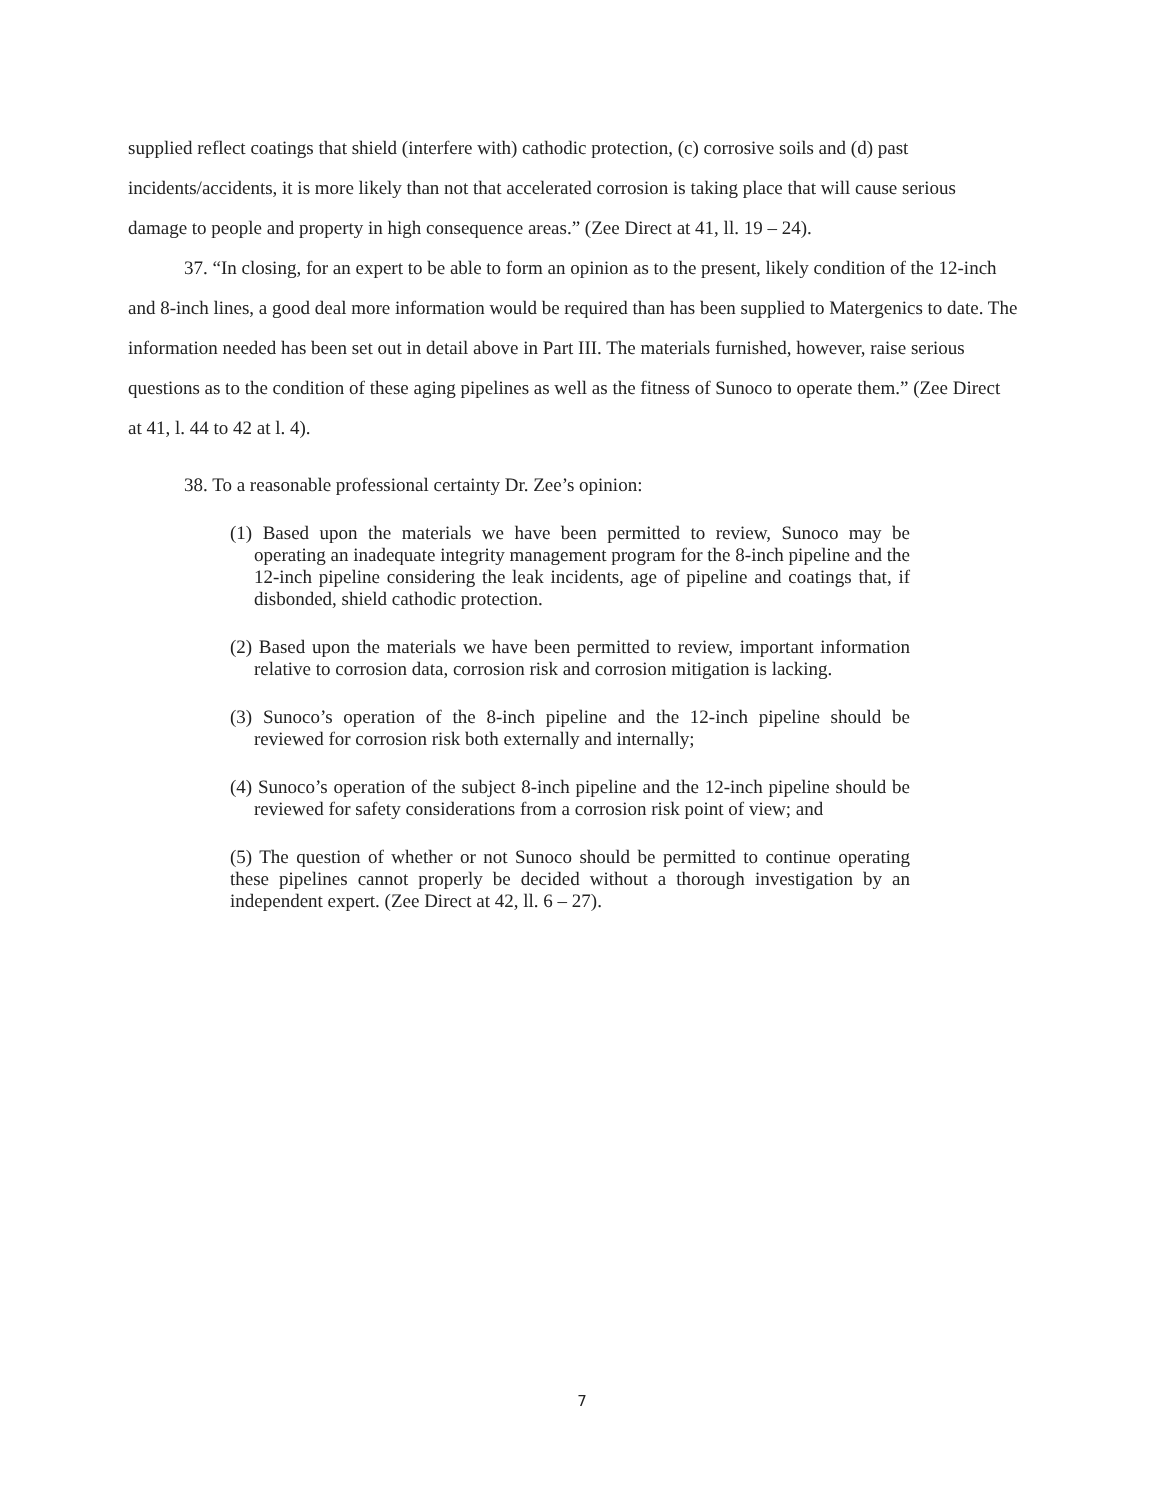supplied reflect coatings that shield (interfere with) cathodic protection, (c) corrosive soils and (d) past incidents/accidents, it is more likely than not that accelerated corrosion is taking place that will cause serious damage to people and property in high consequence areas.” (Zee Direct at 41, ll. 19 – 24).
37. “In closing, for an expert to be able to form an opinion as to the present, likely condition of the 12-inch and 8-inch lines, a good deal more information would be required than has been supplied to Matergenics to date. The information needed has been set out in detail above in Part III. The materials furnished, however, raise serious questions as to the condition of these aging pipelines as well as the fitness of Sunoco to operate them.” (Zee Direct at 41, l. 44 to 42 at l. 4).
38. To a reasonable professional certainty Dr. Zee’s opinion:
(1) Based upon the materials we have been permitted to review, Sunoco may be operating an inadequate integrity management program for the 8-inch pipeline and the 12-inch pipeline considering the leak incidents, age of pipeline and coatings that, if disbonded, shield cathodic protection.
(2) Based upon the materials we have been permitted to review, important information relative to corrosion data, corrosion risk and corrosion mitigation is lacking.
(3) Sunoco’s operation of the 8-inch pipeline and the 12-inch pipeline should be reviewed for corrosion risk both externally and internally;
(4) Sunoco’s operation of the subject 8-inch pipeline and the 12-inch pipeline should be reviewed for safety considerations from a corrosion risk point of view; and
(5) The question of whether or not Sunoco should be permitted to continue operating these pipelines cannot properly be decided without a thorough investigation by an independent expert. (Zee Direct at 42, ll. 6 – 27).
7